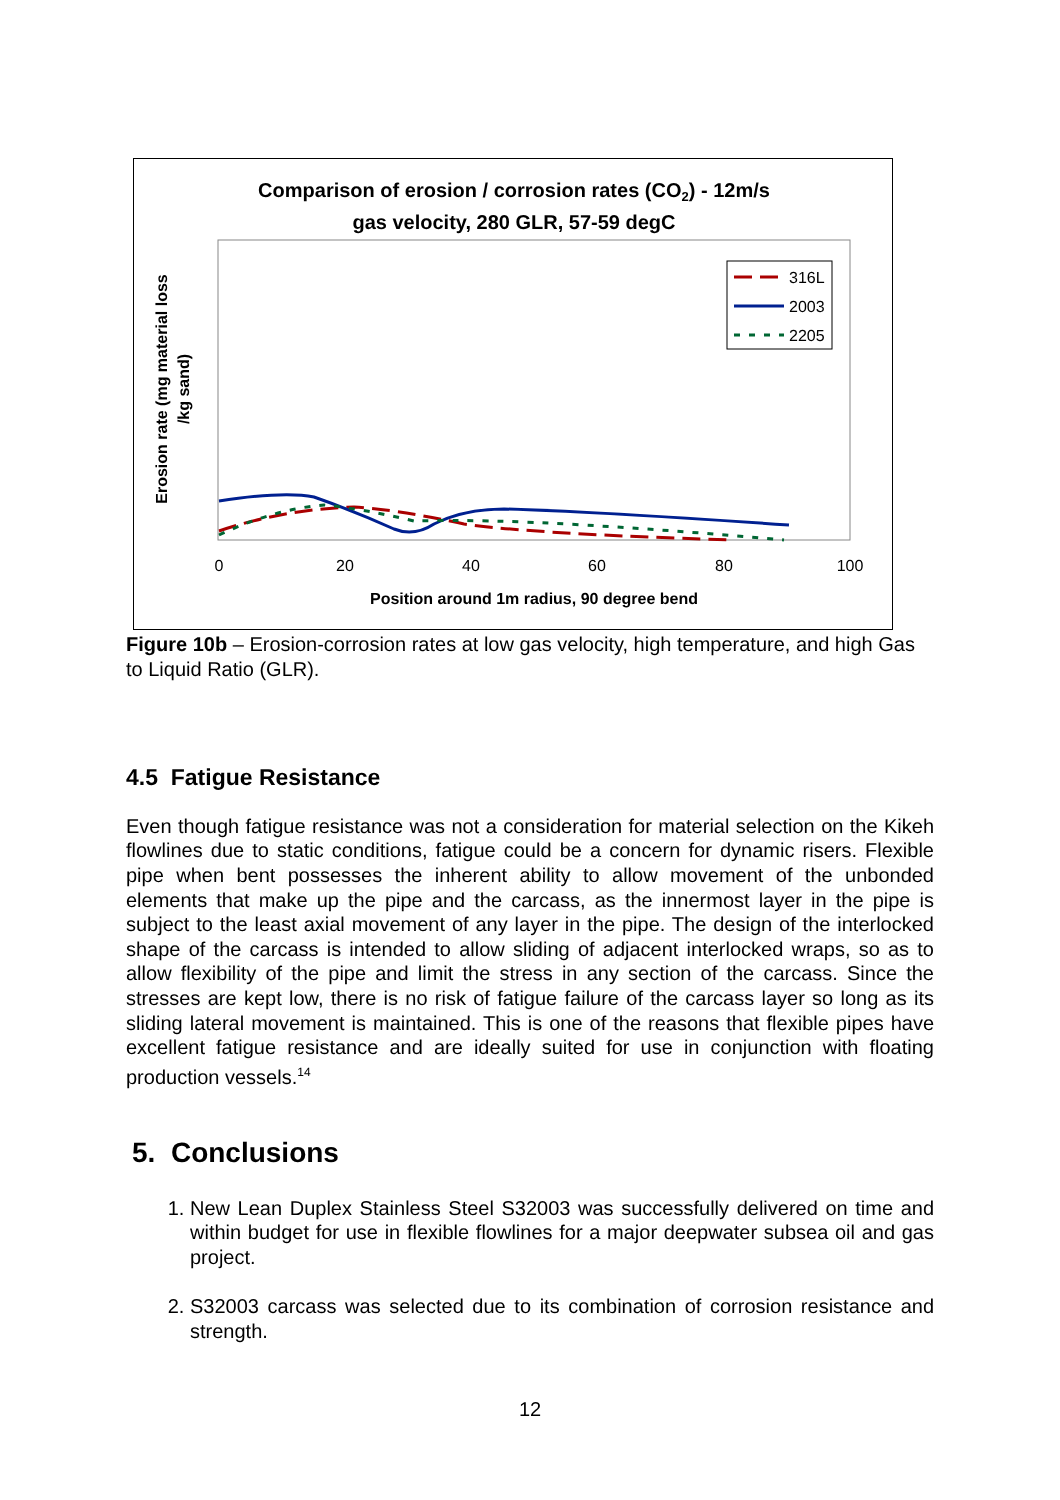Comparison of erosion / corrosion rates (CO2) - 12m/s
gas velocity, 280 GLR, 57-59 degC
Erosion rate (mg material loss
/kg sand)
0
20
40
60
80
100
Position around 1m radius, 90 degree bend
316L
2003
2205
Figure 10b – Erosion-corrosion rates at low gas velocity, high temperature, and high Gas to Liquid Ratio (GLR).
4.5 Fatigue Resistance
Even though fatigue resistance was not a consideration for material selection on the Kikeh flowlines due to static conditions, fatigue could be a concern for dynamic risers. Flexible pipe when bent possesses the inherent ability to allow movement of the unbonded elements that make up the pipe and the carcass, as the innermost layer in the pipe is subject to the least axial movement of any layer in the pipe. The design of the interlocked shape of the carcass is intended to allow sliding of adjacent interlocked wraps, so as to allow flexibility of the pipe and limit the stress in any section of the carcass. Since the stresses are kept low, there is no risk of fatigue failure of the carcass layer so long as its sliding lateral movement is maintained. This is one of the reasons that flexible pipes have excellent fatigue resistance and are ideally suited for use in conjunction with floating production vessels.<sup>14</sup>
5. Conclusions
1. New Lean Duplex Stainless Steel S32003 was successfully delivered on time and within budget for use in flexible flowlines for a major deepwater subsea oil and gas project.
2. S32003 carcass was selected due to its combination of corrosion resistance and strength.
12